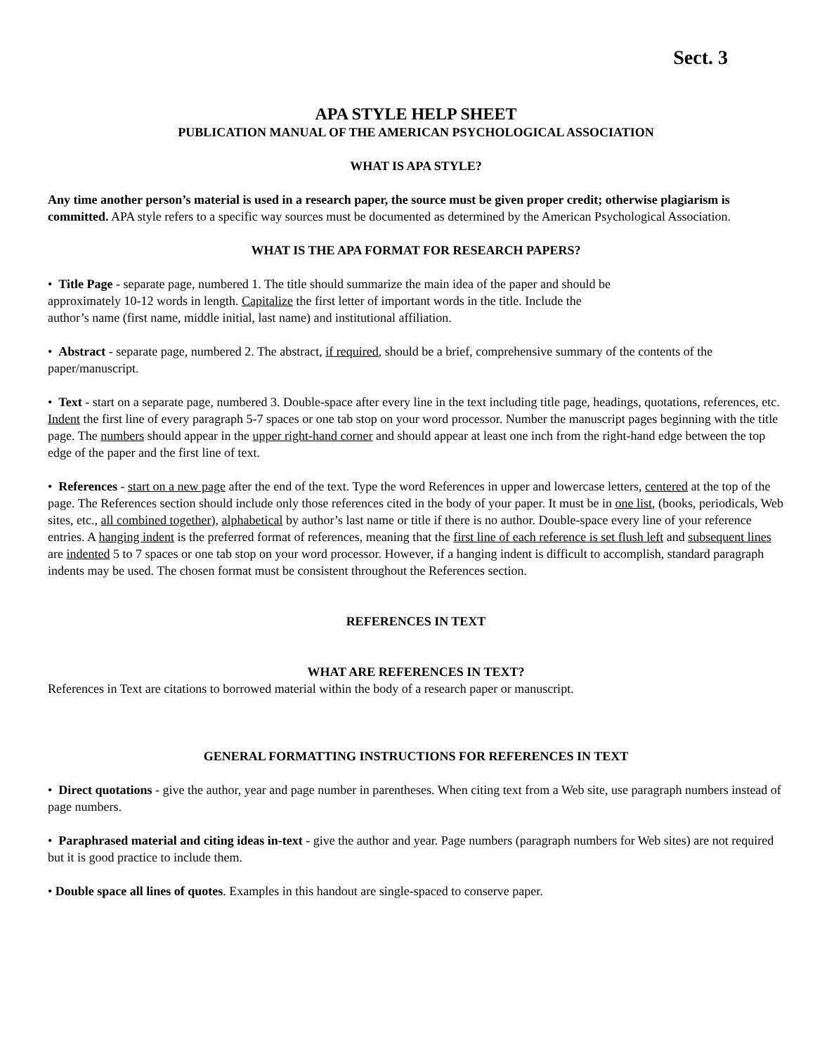Sect. 3
APA STYLE HELP SHEET
PUBLICATION MANUAL OF THE AMERICAN PSYCHOLOGICAL ASSOCIATION
WHAT IS APA STYLE?
Any time another person’s material is used in a research paper, the source must be given proper credit; otherwise plagiarism is committed. APA style refers to a specific way sources must be documented as determined by the American Psychological Association.
WHAT IS THE APA FORMAT FOR RESEARCH PAPERS?
• Title Page - separate page, numbered 1. The title should summarize the main idea of the paper and should be
approximately 10-12 words in length. Capitalize the first letter of important words in the title. Include the
author’s name (first name, middle initial, last name) and institutional affiliation.
• Abstract - separate page, numbered 2. The abstract, if required, should be a brief, comprehensive summary of the contents of the paper/manuscript.
• Text - start on a separate page, numbered 3. Double-space after every line in the text including title page, headings, quotations, references, etc. Indent the first line of every paragraph 5-7 spaces or one tab stop on your word processor. Number the manuscript pages beginning with the title page. The numbers should appear in the upper right-hand corner and should appear at least one inch from the right-hand edge between the top edge of the paper and the first line of text.
• References - start on a new page after the end of the text. Type the word References in upper and lowercase letters, centered at the top of the page. The References section should include only those references cited in the body of your paper. It must be in one list, (books, periodicals, Web sites, etc., all combined together), alphabetical by author’s last name or title if there is no author. Double-space every line of your reference entries. A hanging indent is the preferred format of references, meaning that the first line of each reference is set flush left and subsequent lines are indented 5 to 7 spaces or one tab stop on your word processor. However, if a hanging indent is difficult to accomplish, standard paragraph indents may be used. The chosen format must be consistent throughout the References section.
REFERENCES IN TEXT
WHAT ARE REFERENCES IN TEXT?
References in Text are citations to borrowed material within the body of a research paper or manuscript.
GENERAL FORMATTING INSTRUCTIONS FOR REFERENCES IN TEXT
• Direct quotations - give the author, year and page number in parentheses. When citing text from a Web site, use paragraph numbers instead of page numbers.
• Paraphrased material and citing ideas in-text - give the author and year. Page numbers (paragraph numbers for Web sites) are not required but it is good practice to include them.
• Double space all lines of quotes. Examples in this handout are single-spaced to conserve paper.